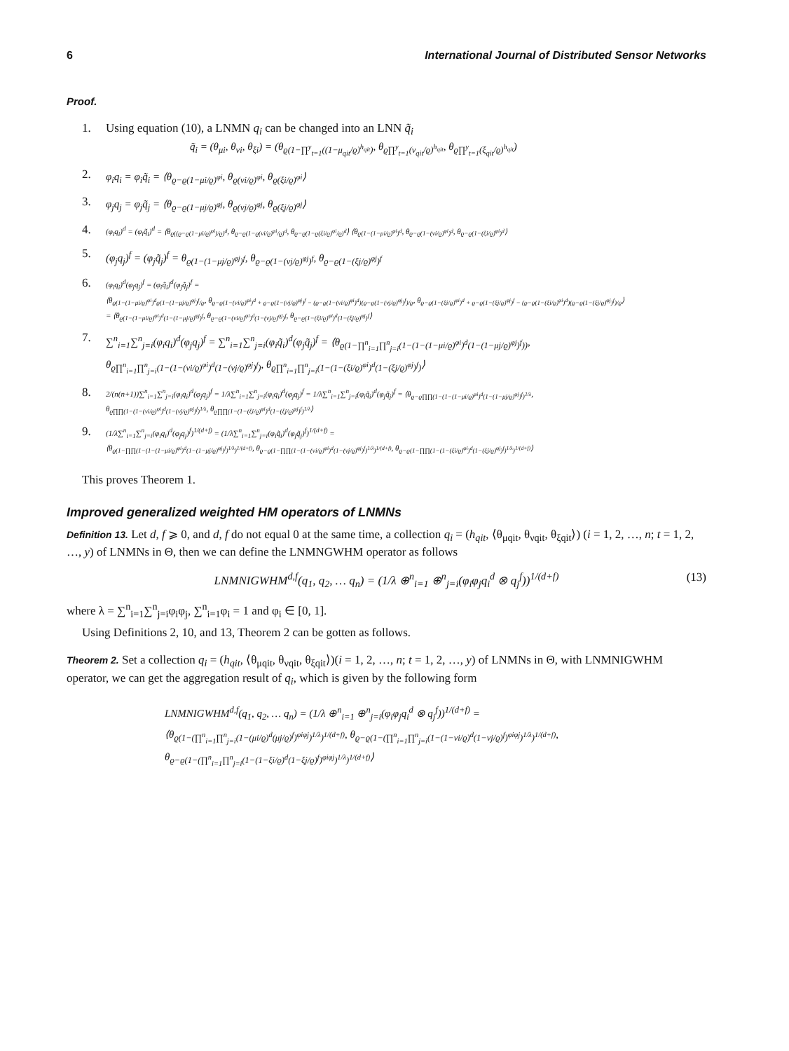6 International Journal of Distributed Sensor Networks
Proof.
1. Using equation (10), a LNMN q<sub>i</sub> can be changed into an LNN q̃<sub>i</sub>
q̃<sub>i</sub> = (θ<sub>μi</sub>, θ<sub>νi</sub>, θ<sub>ξi</sub>) = (θ<sub>ϱ(1−∏<sup>y</sup><sub>t=1</sub>((1−μ<sub>qit</sub>/ϱ)<sup>h<sub>qit</sub></sup>)</sub>, θ<sub>ϱ∏<sup>y</sup><sub>t=1</sub>(ν<sub>qit</sub>/ϱ)<sup>h<sub>qit</sub></sup></sub>, θ<sub>ϱ∏<sup>y</sup><sub>t=1</sub>(ξ<sub>qit</sub>/ϱ)<sup>h<sub>qit</sub></sup></sub>)
2.
φ<sub>i</sub>q<sub>i</sub> = φ<sub>i</sub>q̃<sub>i</sub> = ⟨θ<sub>ϱ−ϱ(1−μi/ϱ)<sup>φi</sup></sub>, θ<sub>ϱ(νi/ϱ)<sup>φi</sup></sub>, θ<sub>ϱ(ξi/ϱ)<sup>φi</sup></sub>⟩
3.
φ<sub>j</sub>q<sub>j</sub> = φ<sub>j</sub>q̃<sub>j</sub> = ⟨θ<sub>ϱ−ϱ(1−μj/ϱ)<sup>φj</sup></sub>, θ<sub>ϱ(νj/ϱ)<sup>φj</sup></sub>, θ<sub>ϱ(ξj/ϱ)<sup>φj</sup></sub>⟩
4.
(φ<sub>i</sub>q<sub>i</sub>)<sup>d</sup> = (φ<sub>i</sub>q̃<sub>i</sub>)<sup>d</sup> = ⟨θ<sub>ϱ((ϱ−ϱ(1−μi/ϱ)<sup>φi</sup>)/ϱ)<sup>d</sup></sub>, θ<sub>ϱ−ϱ(1−ϱ(νi/ϱ)<sup>φi</sup>/ϱ)<sup>d</sup></sub>, θ<sub>ϱ−ϱ(1−ϱ(ξi/ϱ)<sup>φi</sup>/ϱ)<sup>d</sup></sub>⟩ ⟨θ<sub>ϱ(1−(1−μi/ϱ)<sup>φi</sup>)<sup>d</sup></sub>, θ<sub>ϱ−ϱ(1−(νi/ϱ)<sup>φi</sup>)<sup>d</sup></sub>, θ<sub>ϱ−ϱ(1−(ξi/ϱ)<sup>φi</sup>)<sup>d</sup></sub>⟩
5.
(φ<sub>j</sub>q<sub>j</sub>)<sup>f</sup> = (φ<sub>j</sub>q̃<sub>j</sub>)<sup>f</sup> = θ<sub>ϱ(1−(1−μj/ϱ)<sup>φj</sup>)<sup>f</sup></sub>, θ<sub>ϱ−ϱ(1−(νj/ϱ)<sup>φj</sup>)<sup>f</sup></sub>, θ<sub>ϱ−ϱ(1−(ξj/ϱ)<sup>φj</sup>)<sup>f</sup></sub>
6.
(φ<sub>i</sub>q<sub>i</sub>)<sup>d</sup>(φ<sub>j</sub>q<sub>j</sub>)<sup>f</sup> = (φ<sub>i</sub>q̃<sub>i</sub>)<sup>d</sup>(φ<sub>j</sub>q̃<sub>j</sub>)<sup>f</sup> =
⟨θ<sub>ϱ(1−(1−μi/ϱ)<sup>φi</sup>)<sup>d</sup>ϱ(1−(1−μj/ϱ)<sup>φj</sup>)<sup>f</sup>/ϱ</sub>, θ<sub>ϱ−ϱ(1−(νi/ϱ)<sup>φi</sup>)<sup>d</sup> + ϱ−ϱ(1−(νj/ϱ)<sup>φj</sup>)<sup>f</sup> − (ϱ−ϱ(1−(νi/ϱ)<sup>φi</sup>)<sup>d</sup>)(ϱ−ϱ(1−(νj/ϱ)<sup>φj</sup>)<sup>f</sup>)/ϱ</sub>, θ<sub>ϱ−ϱ(1−(ξi/ϱ)<sup>φi</sup>)<sup>d</sup> + ϱ−ϱ(1−(ξj/ϱ)<sup>φj</sup>)<sup>f</sup> − (ϱ−ϱ(1−(ξi/ϱ)<sup>φi</sup>)<sup>d</sup>)(ϱ−ϱ(1−(ξj/ϱ)<sup>φj</sup>)<sup>f</sup>)/ϱ</sub>⟩
= ⟨θ<sub>ϱ(1−(1−μi/ϱ)<sup>φi</sup>)<sup>d</sup>(1−(1−μj/ϱ)<sup>φj</sup>)<sup>f</sup></sub>, θ<sub>ϱ−ϱ(1−(νi/ϱ)<sup>φi</sup>)<sup>d</sup>(1−(νj/ϱ)<sup>φj</sup>)<sup>f</sup></sub>, θ<sub>ϱ−ϱ(1−(ξi/ϱ)<sup>φi</sup>)<sup>d</sup>(1−(ξj/ϱ)<sup>φj</sup>)<sup>f</sup></sub>⟩
7.
∑<sup>n</sup><sub>i=1</sub>∑<sup>n</sup><sub>j=i</sub>(φ<sub>i</sub>q<sub>i</sub>)<sup>d</sup>(φ<sub>j</sub>q<sub>j</sub>)<sup>f</sup> = ∑<sup>n</sup><sub>i=1</sub>∑<sup>n</sup><sub>j=i</sub>(φ<sub>i</sub>q̃<sub>i</sub>)<sup>d</sup>(φ<sub>j</sub>q̃<sub>j</sub>)<sup>f</sup> = ⟨θ<sub>ϱ(1−∏<sup>n</sup><sub>i=1</sub>∏<sup>n</sup><sub>j=i</sub>(1−(1−(1−μi/ϱ)<sup>φi</sup>)<sup>d</sup>(1−(1−μj/ϱ)<sup>φj</sup>)<sup>f</sup>))</sub>,
θ<sub>ϱ∏<sup>n</sup><sub>i=1</sub>∏<sup>n</sup><sub>j=i</sub>(1−(1−(νi/ϱ)<sup>φi</sup>)<sup>d</sup>(1−(νj/ϱ)<sup>φj</sup>)<sup>f</sup>)</sub>, θ<sub>ϱ∏<sup>n</sup><sub>i=1</sub>∏<sup>n</sup><sub>j=i</sub>(1−(1−(ξi/ϱ)<sup>φi</sup>)<sup>d</sup>(1−(ξj/ϱ)<sup>φj</sup>)<sup>f</sup>)</sub>⟩
8.
2/(n(n+1))∑<sup>n</sup><sub>i=1</sub>∑<sup>n</sup><sub>j=i</sub>(φ<sub>i</sub>q<sub>i</sub>)<sup>d</sup>(φ<sub>j</sub>q<sub>j</sub>)<sup>f</sup> = 1/λ∑<sup>n</sup><sub>i=1</sub>∑<sup>n</sup><sub>j=i</sub>(φ<sub>i</sub>q<sub>i</sub>)<sup>d</sup>(φ<sub>j</sub>q<sub>j</sub>)<sup>f</sup> = 1/λ∑<sup>n</sup><sub>i=1</sub>∑<sup>n</sup><sub>j=i</sub>(φ<sub>i</sub>q̃<sub>i</sub>)<sup>d</sup>(φ<sub>j</sub>q̃<sub>j</sub>)<sup>f</sup> = ⟨θ<sub>ϱ−ϱ∏∏(1−(1−(1−μi/ϱ)<sup>φi</sup>)<sup>d</sup>(1−(1−μj/ϱ)<sup>φj</sup>)<sup>f</sup>)<sup>1/λ</sup></sub>,
θ<sub>ϱ∏∏(1−(1−(νi/ϱ)<sup>φi</sup>)<sup>d</sup>(1−(νj/ϱ)<sup>φj</sup>)<sup>f</sup>)<sup>1/λ</sup></sub>, θ<sub>ϱ∏∏(1−(1−(ξi/ϱ)<sup>φi</sup>)<sup>d</sup>(1−(ξj/ϱ)<sup>φj</sup>)<sup>f</sup>)<sup>1/λ</sup></sub>⟩
9.
(1/λ∑<sup>n</sup><sub>i=1</sub>∑<sup>n</sup><sub>j=i</sub>(φ<sub>i</sub>q<sub>i</sub>)<sup>d</sup>(φ<sub>j</sub>q<sub>j</sub>)<sup>f</sup>)<sup>1/(d+f)</sup> = (1/λ∑<sup>n</sup><sub>i=1</sub>∑<sup>n</sup><sub>j=i</sub>(φ<sub>i</sub>q̃<sub>i</sub>)<sup>d</sup>(φ<sub>j</sub>q̃<sub>j</sub>)<sup>f</sup>)<sup>1/(d+f)</sup> =
⟨θ<sub>ϱ(1−∏∏(1−(1−(1−μi/ϱ)<sup>φi</sup>)<sup>d</sup>(1−(1−μj/ϱ)<sup>φj</sup>)<sup>f</sup>)<sup>1/λ</sup>)<sup>1/(d+f)</sup></sub>, θ<sub>ϱ−ϱ(1−∏∏(1−(1−(νi/ϱ)<sup>φi</sup>)<sup>d</sup>(1−(νj/ϱ)<sup>φj</sup>)<sup>f</sup>)<sup>1/λ</sup>)<sup>1/(d+f)</sup></sub>, θ<sub>ϱ−ϱ(1−∏∏(1−(1−(ξi/ϱ)<sup>φi</sup>)<sup>d</sup>(1−(ξj/ϱ)<sup>φj</sup>)<sup>f</sup>)<sup>1/λ</sup>)<sup>1/(d+f)</sup></sub>⟩
This proves Theorem 1.
Improved generalized weighted HM operators of LNMNs
Definition 13. Let d, f ⩾ 0, and d, f do not equal 0 at the same time, a collection q<sub>i</sub> = (h<sub>qit</sub>, ⟨θ<sub>μqit</sub>, θ<sub>νqit</sub>, θ<sub>ξqit</sub>⟩) (i = 1, 2, …, n; t = 1, 2, …, y) of LNMNs in Θ, then we can define the LNMNGWHM operator as follows
LNMNIGWHM<sup>d,f</sup>(q<sub>1</sub>, q<sub>2</sub>, … q<sub>n</sub>) = (1/λ ⊕<sup>n</sup><sub>i=1</sub> ⊕<sup>n</sup><sub>j=i</sub>(φ<sub>i</sub>φ<sub>j</sub>q<sub>i</sub><sup>d</sup> ⊗ q<sub>j</sub><sup>f</sup>))<sup>1/(d+f)</sup> (13)
where λ = ∑<sup>n</sup><sub>i=1</sub>∑<sup>n</sup><sub>j=i</sub>φ<sub>i</sub>φ<sub>j</sub>, ∑<sup>n</sup><sub>i=1</sub>φ<sub>i</sub> = 1 and φ<sub>i</sub> ∈ [0, 1].
Using Definitions 2, 10, and 13, Theorem 2 can be gotten as follows.
Theorem 2. Set a collection q<sub>i</sub> = (h<sub>qit</sub>, ⟨θ<sub>μqit</sub>, θ<sub>νqit</sub>, θ<sub>ξqit</sub>⟩)(i = 1, 2, …, n; t = 1, 2, …, y) of LNMNs in Θ, with LNMNIGWHM operator, we can get the aggregation result of q<sub>i</sub>, which is given by the following form
LNMNIGWHM<sup>d,f</sup>(q<sub>1</sub>, q<sub>2</sub>, … q<sub>n</sub>) = (1/λ ⊕<sup>n</sup><sub>i=1</sub> ⊕<sup>n</sup><sub>j=i</sub>(φ<sub>i</sub>φ<sub>j</sub>q<sub>i</sub><sup>d</sup> ⊗ q<sub>j</sub><sup>f</sup>))<sup>1/(d+f)</sup> =
⟨θ<sub>ϱ(1−(∏<sup>n</sup><sub>i=1</sub>∏<sup>n</sup><sub>j=i</sub>(1−(μi/ϱ)<sup>d</sup>(μj/ϱ)<sup>f</sup>)<sup>φiφj</sup>)<sup>1/λ</sup>)<sup>1/(d+f)</sup></sub>, θ<sub>ϱ−ϱ(1−(∏<sup>n</sup><sub>i=1</sub>∏<sup>n</sup><sub>j=i</sub>(1−(1−νi/ϱ)<sup>d</sup>(1−νj/ϱ)<sup>f</sup>)<sup>φiφj</sup>)<sup>1/λ</sup>)<sup>1/(d+f)</sup></sub>,
θ<sub>ϱ−ϱ(1−(∏<sup>n</sup><sub>i=1</sub>∏<sup>n</sup><sub>j=i</sub>(1−(1−ξi/ϱ)<sup>d</sup>(1−ξj/ϱ)<sup>f</sup>)<sup>φiφj</sup>)<sup>1/λ</sup>)<sup>1/(d+f)</sup></sub>⟩